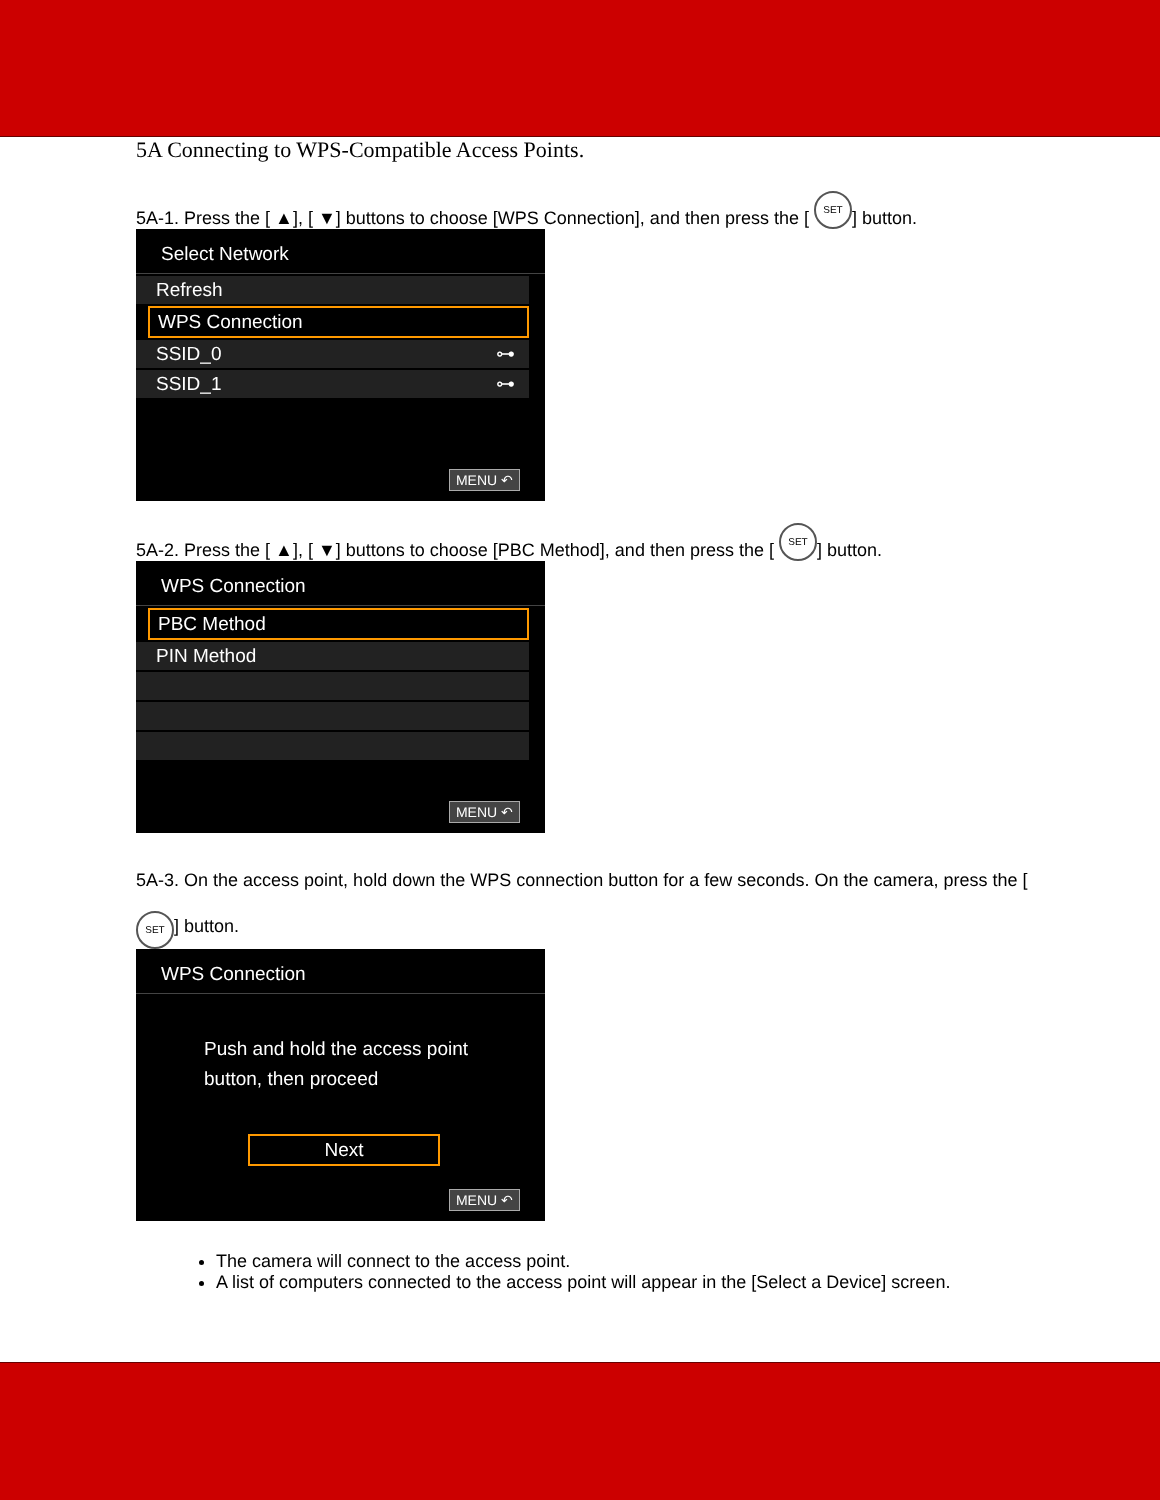5A Connecting to WPS-Compatible Access Points.
5A-1. Press the [ ▲], [ ▼] buttons to choose [WPS Connection], and then press the [ SET] button.
Select Network
Refresh
WPS Connection
SSID_0 ⊶
SSID_1 ⊶
MENU ↶
5A-2. Press the [ ▲], [ ▼] buttons to choose [PBC Method], and then press the [ SET] button.
WPS Connection
PBC Method
PIN Method
MENU ↶
5A-3. On the access point, hold down the WPS connection button for a few seconds. On the camera, press the [ SET] button.
WPS Connection
Push and hold the access point button, then proceed
Next
MENU ↶
The camera will connect to the access point.
A list of computers connected to the access point will appear in the [Select a Device] screen.